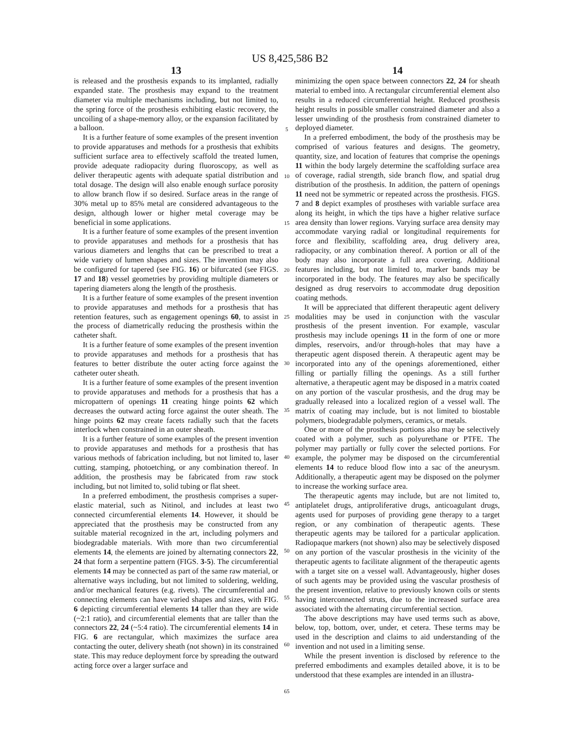US 8,425,586 B2
13
is released and the prosthesis expands to its implanted, radially expanded state. The prosthesis may expand to the treatment diameter via multiple mechanisms including, but not limited to, the spring force of the prosthesis exhibiting elastic recovery, the uncoiling of a shape-memory alloy, or the expansion facilitated by a balloon.
It is a further feature of some examples of the present invention to provide apparatuses and methods for a prosthesis that exhibits sufficient surface area to effectively scaffold the treated lumen, provide adequate radiopacity during fluoroscopy, as well as deliver therapeutic agents with adequate spatial distribution and total dosage. The design will also enable enough surface porosity to allow branch flow if so desired. Surface areas in the range of 30% metal up to 85% metal are considered advantageous to the design, although lower or higher metal coverage may be beneficial in some applications.
It is a further feature of some examples of the present invention to provide apparatuses and methods for a prosthesis that has various diameters and lengths that can be prescribed to treat a wide variety of lumen shapes and sizes. The invention may also be configured for tapered (see FIG. 16) or bifurcated (see FIGS. 17 and 18) vessel geometries by providing multiple diameters or tapering diameters along the length of the prosthesis.
It is a further feature of some examples of the present invention to provide apparatuses and methods for a prosthesis that has retention features, such as engagement openings 60, to assist in the process of diametrically reducing the prosthesis within the catheter shaft.
It is a further feature of some examples of the present invention to provide apparatuses and methods for a prosthesis that has features to better distribute the outer acting force against the catheter outer sheath.
It is a further feature of some examples of the present invention to provide apparatuses and methods for a prosthesis that has a micropattern of openings 11 creating hinge points 62 which decreases the outward acting force against the outer sheath. The hinge points 62 may create facets radially such that the facets interlock when constrained in an outer sheath.
It is a further feature of some examples of the present invention to provide apparatuses and methods for a prosthesis that has various methods of fabrication including, but not limited to, laser cutting, stamping, photoetching, or any combination thereof. In addition, the prosthesis may be fabricated from raw stock including, but not limited to, solid tubing or flat sheet.
In a preferred embodiment, the prosthesis comprises a super-elastic material, such as Nitinol, and includes at least two connected circumferential elements 14. However, it should be appreciated that the prosthesis may be constructed from any suitable material recognized in the art, including polymers and biodegradable materials. With more than two circumferential elements 14, the elements are joined by alternating connectors 22, 24 that form a serpentine pattern (FIGS. 3-5). The circumferential elements 14 may be connected as part of the same raw material, or alternative ways including, but not limited to soldering, welding, and/or mechanical features (e.g. rivets). The circumferential and connecting elements can have varied shapes and sizes, with FIG. 6 depicting circumferential elements 14 taller than they are wide (~2:1 ratio), and circumferential elements that are taller than the connectors 22, 24 (~5:4 ratio). The circumferential elements 14 in FIG. 6 are rectangular, which maximizes the surface area contacting the outer, delivery sheath (not shown) in its constrained state. This may reduce deployment force by spreading the outward acting force over a larger surface and
5
10
15
20
25
30
35
40
45
50
55
60
65
14
minimizing the open space between connectors 22, 24 for sheath material to embed into. A rectangular circumferential element also results in a reduced circumferential height. Reduced prosthesis height results in possible smaller constrained diameter and also a lesser unwinding of the prosthesis from constrained diameter to deployed diameter.
In a preferred embodiment, the body of the prosthesis may be comprised of various features and designs. The geometry, quantity, size, and location of features that comprise the openings 11 within the body largely determine the scaffolding surface area of coverage, radial strength, side branch flow, and spatial drug distribution of the prosthesis. In addition, the pattern of openings 11 need not be symmetric or repeated across the prosthesis. FIGS. 7 and 8 depict examples of prostheses with variable surface area along its height, in which the tips have a higher relative surface area density than lower regions. Varying surface area density may accommodate varying radial or longitudinal requirements for force and flexibility, scaffolding area, drug delivery area, radiopacity, or any combination thereof. A portion or all of the body may also incorporate a full area covering. Additional features including, but not limited to, marker bands may be incorporated in the body. The features may also be specifically designed as drug reservoirs to accommodate drug deposition coating methods.
It will be appreciated that different therapeutic agent delivery modalities may be used in conjunction with the vascular prosthesis of the present invention. For example, vascular prosthesis may include openings 11 in the form of one or more dimples, reservoirs, and/or through-holes that may have a therapeutic agent disposed therein. A therapeutic agent may be incorporated into any of the openings aforementioned, either filling or partially filling the openings. As a still further alternative, a therapeutic agent may be disposed in a matrix coated on any portion of the vascular prosthesis, and the drug may be gradually released into a localized region of a vessel wall. The matrix of coating may include, but is not limited to biostable polymers, biodegradable polymers, ceramics, or metals.
One or more of the prosthesis portions also may be selectively coated with a polymer, such as polyurethane or PTFE. The polymer may partially or fully cover the selected portions. For example, the polymer may be disposed on the circumferential elements 14 to reduce blood flow into a sac of the aneurysm. Additionally, a therapeutic agent may be disposed on the polymer to increase the working surface area.
The therapeutic agents may include, but are not limited to, antiplatelet drugs, antiproliferative drugs, anticoagulant drugs, agents used for purposes of providing gene therapy to a target region, or any combination of therapeutic agents. These therapeutic agents may be tailored for a particular application. Radiopaque markers (not shown) also may be selectively disposed on any portion of the vascular prosthesis in the vicinity of the therapeutic agents to facilitate alignment of the therapeutic agents with a target site on a vessel wall. Advantageously, higher doses of such agents may be provided using the vascular prosthesis of the present invention, relative to previously known coils or stents having interconnected struts, due to the increased surface area associated with the alternating circumferential section.
The above descriptions may have used terms such as above, below, top, bottom, over, under, et cetera. These terms may be used in the description and claims to aid understanding of the invention and not used in a limiting sense.
While the present invention is disclosed by reference to the preferred embodiments and examples detailed above, it is to be understood that these examples are intended in an illustra-